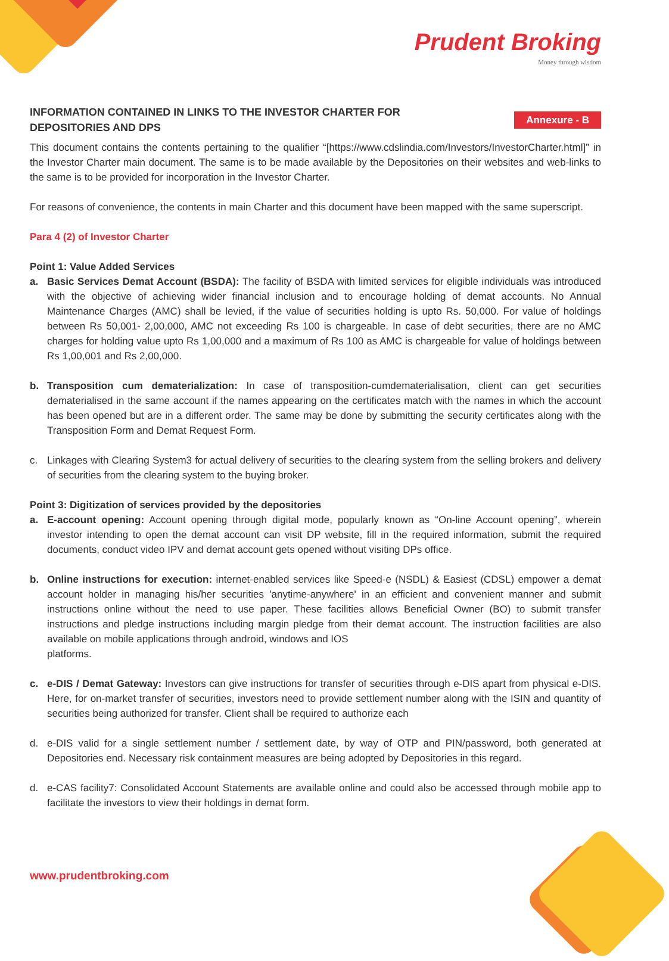Prudent Broking
Money through wisdom
Annexure - B
INFORMATION CONTAINED IN LINKS TO THE INVESTOR CHARTER FOR DEPOSITORIES AND DPS
This document contains the contents pertaining to the qualifier “[https://www.cdslindia.com/Investors/InvestorCharter.html]” in the Investor Charter main document. The same is to be made available by the Depositories on their websites and web-links to the same is to be provided for incorporation in the Investor Charter.
For reasons of convenience, the contents in main Charter and this document have been mapped with the same superscript.
Para 4 (2) of Investor Charter
Point 1: Value Added Services
a. Basic Services Demat Account (BSDA): The facility of BSDA with limited services for eligible individuals was introduced with the objective of achieving wider financial inclusion and to encourage holding of demat accounts. No Annual Maintenance Charges (AMC) shall be levied, if the value of securities holding is upto Rs. 50,000. For value of holdings between Rs 50,001- 2,00,000, AMC not exceeding Rs 100 is chargeable. In case of debt securities, there are no AMC charges for holding value upto Rs 1,00,000 and a maximum of Rs 100 as AMC is chargeable for value of holdings between Rs 1,00,001 and Rs 2,00,000.
b. Transposition cum dematerialization: In case of transposition-cumdematerialisation, client can get securities dematerialised in the same account if the names appearing on the certificates match with the names in which the account has been opened but are in a different order. The same may be done by submitting the security certificates along with the Transposition Form and Demat Request Form.
c. Linkages with Clearing System3 for actual delivery of securities to the clearing system from the selling brokers and delivery of securities from the clearing system to the buying broker.
Point 3: Digitization of services provided by the depositories
a. E-account opening: Account opening through digital mode, popularly known as “On-line Account opening”, wherein investor intending to open the demat account can visit DP website, fill in the required information, submit the required documents, conduct video IPV and demat account gets opened without visiting DPs office.
b. Online instructions for execution: internet-enabled services like Speed-e (NSDL) & Easiest (CDSL) empower a demat account holder in managing his/her securities 'anytime-anywhere' in an efficient and convenient manner and submit instructions online without the need to use paper. These facilities allows Beneficial Owner (BO) to submit transfer instructions and pledge instructions including margin pledge from their demat account. The instruction facilities are also available on mobile applications through android, windows and IOS
platforms.
c. e-DIS / Demat Gateway: Investors can give instructions for transfer of securities through e-DIS apart from physical e-DIS. Here, for on-market transfer of securities, investors need to provide settlement number along with the ISIN and quantity of securities being authorized for transfer. Client shall be required to authorize each
d. e-DIS valid for a single settlement number / settlement date, by way of OTP and PIN/password, both generated at Depositories end. Necessary risk containment measures are being adopted by Depositories in this regard.
d. e-CAS facility7: Consolidated Account Statements are available online and could also be accessed through mobile app to facilitate the investors to view their holdings in demat form.
www.prudentbroking.com